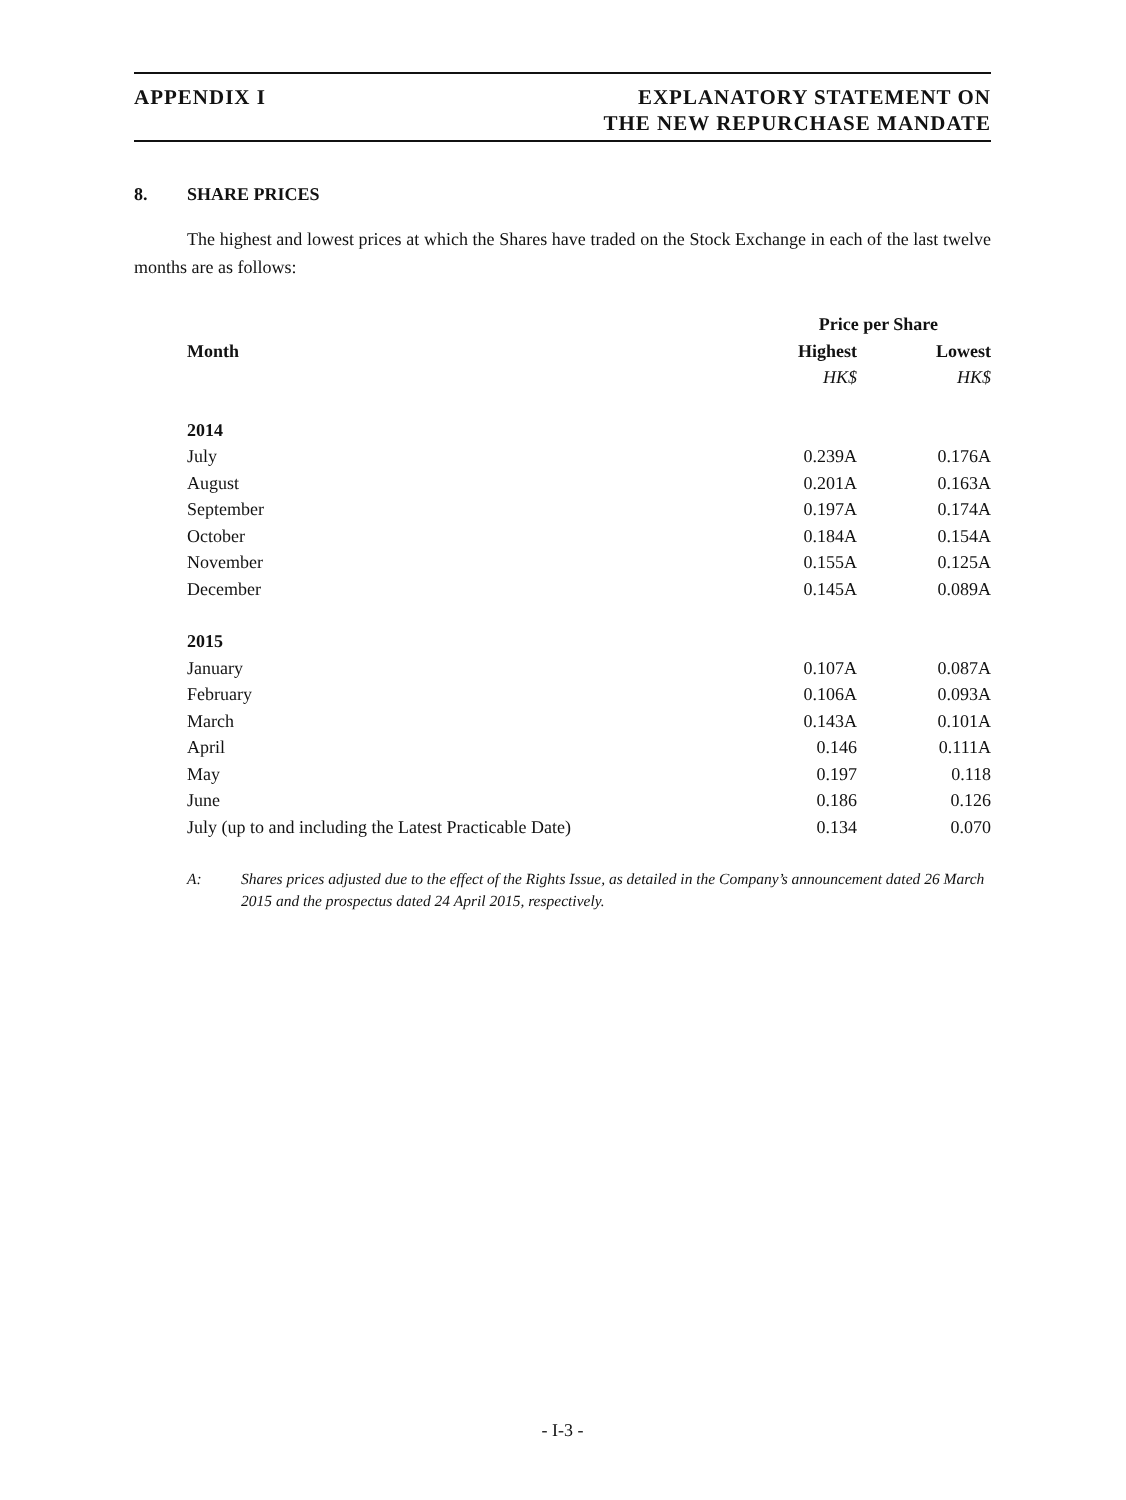APPENDIX I EXPLANATORY STATEMENT ON
THE NEW REPURCHASE MANDATE
8. SHARE PRICES
The highest and lowest prices at which the Shares have traded on the Stock Exchange in each of the last twelve months are as follows:
| | Price per Share | |
| --- | --- | --- |
| Month | Highest | Lowest |
| | HK$ | HK$ |
| 2014 | | |
| July | 0.239A | 0.176A |
| August | 0.201A | 0.163A |
| September | 0.197A | 0.174A |
| October | 0.184A | 0.154A |
| November | 0.155A | 0.125A |
| December | 0.145A | 0.089A |
| 2015 | | |
| January | 0.107A | 0.087A |
| February | 0.106A | 0.093A |
| March | 0.143A | 0.101A |
| April | 0.146 | 0.111A |
| May | 0.197 | 0.118 |
| June | 0.186 | 0.126 |
| July (up to and including the Latest Practicable Date) | 0.134 | 0.070 |
A: Shares prices adjusted due to the effect of the Rights Issue, as detailed in the Company’s announcement dated 26 March 2015 and the prospectus dated 24 April 2015, respectively.
- I-3 -